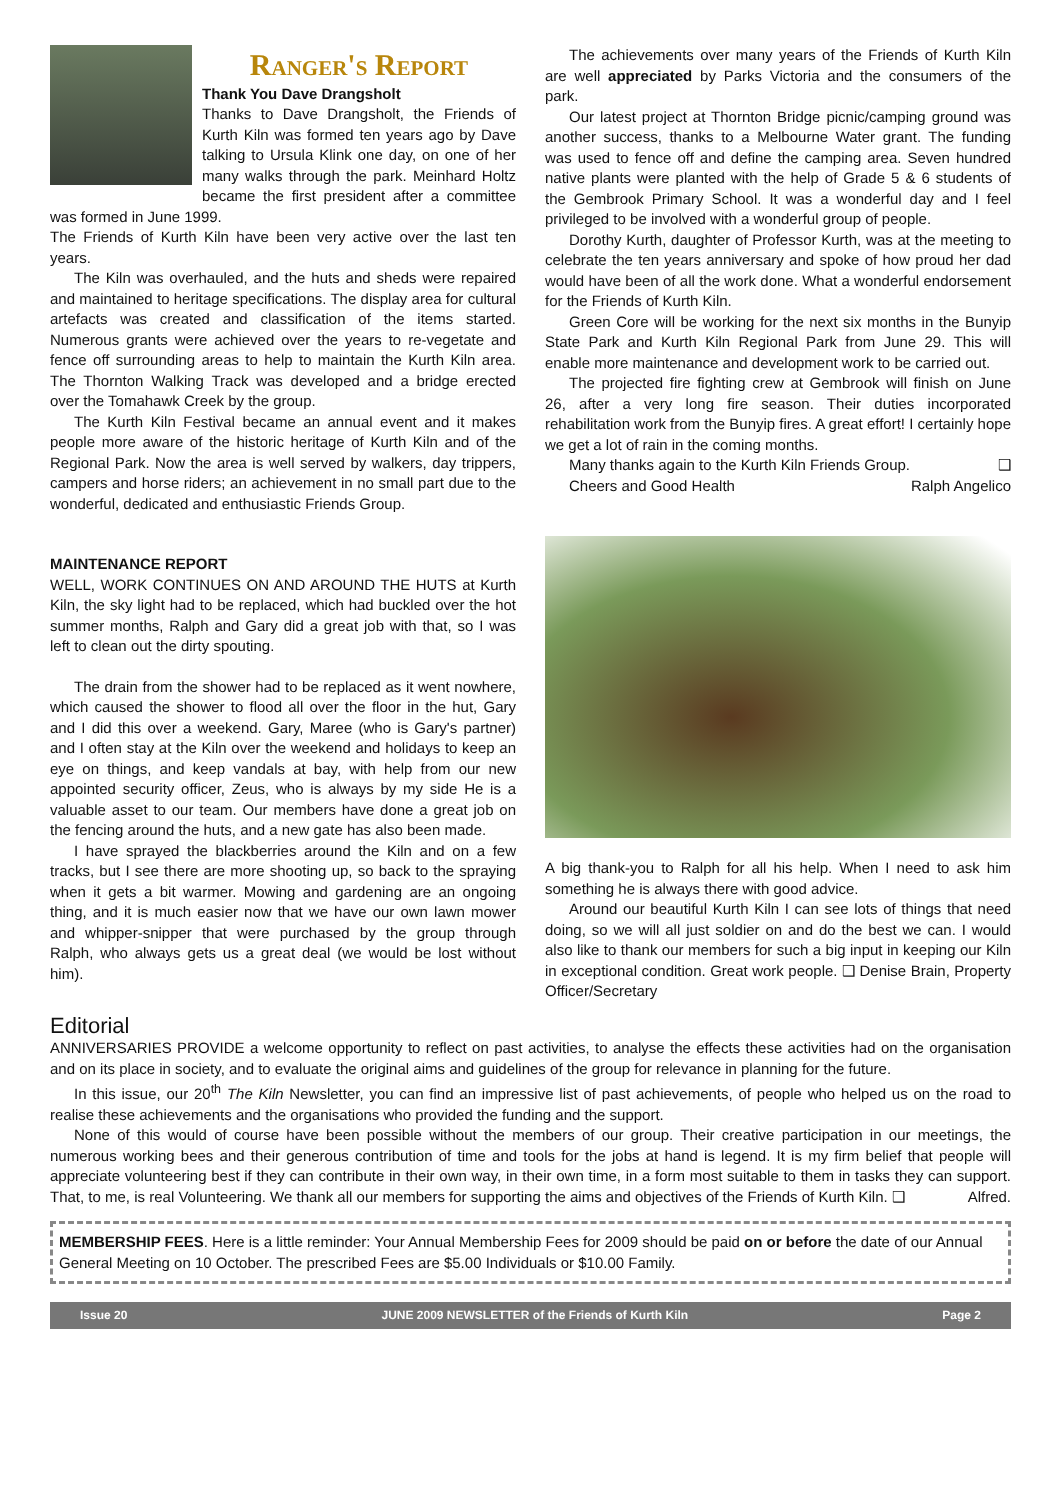Ranger's Report
Thank You Dave Drangsholt
Thanks to Dave Drangsholt, the Friends of Kurth Kiln was formed ten years ago by Dave talking to Ursula Klink one day, on one of her many walks through the park. Meinhard Holtz became the first president after a committee was formed in June 1999.
The Friends of Kurth Kiln have been very active over the last ten years.
The Kiln was overhauled, and the huts and sheds were repaired and maintained to heritage specifications. The display area for cultural artefacts was created and classification of the items started. Numerous grants were achieved over the years to re-vegetate and fence off surrounding areas to help to maintain the Kurth Kiln area. The Thornton Walking Track was developed and a bridge erected over the Tomahawk Creek by the group.
The Kurth Kiln Festival became an annual event and it makes people more aware of the historic heritage of Kurth Kiln and of the Regional Park. Now the area is well served by walkers, day trippers, campers and horse riders; an achievement in no small part due to the wonderful, dedicated and enthusiastic Friends Group.
MAINTENANCE REPORT
WELL, WORK CONTINUES ON AND AROUND THE HUTS at Kurth Kiln, the sky light had to be replaced, which had buckled over the hot summer months, Ralph and Gary did a great job with that, so I was left to clean out the dirty spouting.
The drain from the shower had to be replaced as it went nowhere, which caused the shower to flood all over the floor in the hut, Gary and I did this over a weekend. Gary, Maree (who is Gary's partner) and I often stay at the Kiln over the weekend and holidays to keep an eye on things, and keep vandals at bay, with help from our new appointed security officer, Zeus, who is always by my side He is a valuable asset to our team. Our members have done a great job on the fencing around the huts, and a new gate has also been made.
I have sprayed the blackberries around the Kiln and on a few tracks, but I see there are more shooting up, so back to the spraying when it gets a bit warmer. Mowing and gardening are an ongoing thing, and it is much easier now that we have our own lawn mower and whipper-snipper that were purchased by the group through Ralph, who always gets us a great deal (we would be lost without him).
The achievements over many years of the Friends of Kurth Kiln are well appreciated by Parks Victoria and the consumers of the park.
Our latest project at Thornton Bridge picnic/camping ground was another success, thanks to a Melbourne Water grant. The funding was used to fence off and define the camping area. Seven hundred native plants were planted with the help of Grade 5 & 6 students of the Gembrook Primary School. It was a wonderful day and I feel privileged to be involved with a wonderful group of people.
Dorothy Kurth, daughter of Professor Kurth, was at the meeting to celebrate the ten years anniversary and spoke of how proud her dad would have been of all the work done. What a wonderful endorsement for the Friends of Kurth Kiln.
Green Core will be working for the next six months in the Bunyip State Park and Kurth Kiln Regional Park from June 29. This will enable more maintenance and development work to be carried out.
The projected fire fighting crew at Gembrook will finish on June 26, after a very long fire season. Their duties incorporated rehabilitation work from the Bunyip fires. A great effort! I certainly hope we get a lot of rain in the coming months.
Many thanks again to the Kurth Kiln Friends Group. ❑
Cheers and Good Health Ralph Angelico
A big thank-you to Ralph for all his help. When I need to ask him something he is always there with good advice.
Around our beautiful Kurth Kiln I can see lots of things that need doing, so we will all just soldier on and do the best we can. I would also like to thank our members for such a big input in keeping our Kiln in exceptional condition. Great work people. ❑ Denise Brain, Property Officer/Secretary
Editorial
ANNIVERSARIES PROVIDE a welcome opportunity to reflect on past activities, to analyse the effects these activities had on the organisation and on its place in society, and to evaluate the original aims and guidelines of the group for relevance in planning for the future.
In this issue, our 20<sup>th</sup> The Kiln Newsletter, you can find an impressive list of past achievements, of people who helped us on the road to realise these achievements and the organisations who provided the funding and the support.
None of this would of course have been possible without the members of our group. Their creative participation in our meetings, the numerous working bees and their generous contribution of time and tools for the jobs at hand is legend. It is my firm belief that people will appreciate volunteering best if they can contribute in their own way, in their own time, in a form most suitable to them in tasks they can support. That, to me, is real Volunteering. We thank all our members for supporting the aims and objectives of the Friends of Kurth Kiln. ❑ Alfred.
MEMBERSHIP FEES. Here is a little reminder: Your Annual Membership Fees for 2009 should be paid on or before the date of our Annual General Meeting on 10 October. The prescribed Fees are $5.00 Individuals or $10.00 Family.
Issue 20 JUNE 2009 NEWSLETTER of the Friends of Kurth Kiln Page 2